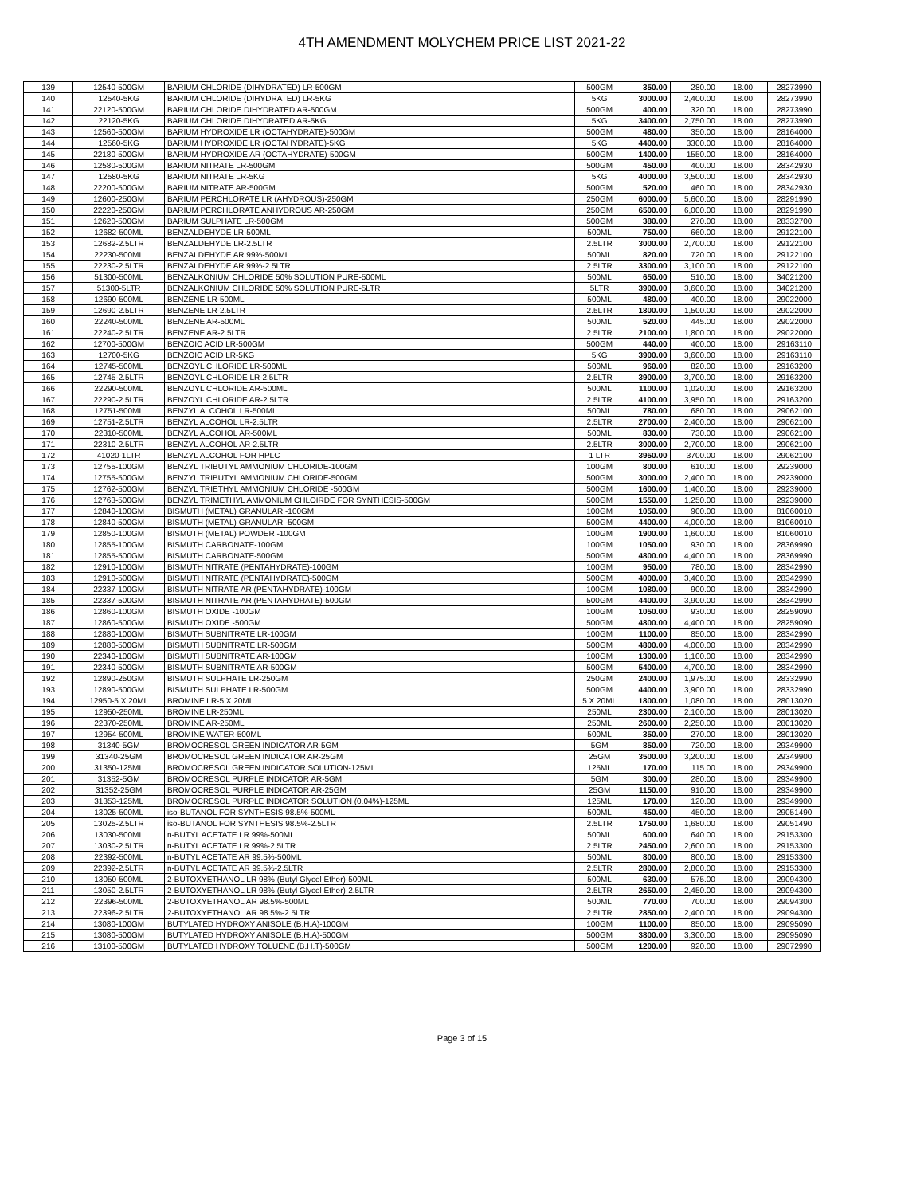4TH AMENDMENT MOLYCHEM PRICE LIST 2021-22
| 139 | 12540-500GM | BARIUM CHLORIDE (DIHYDRATED) LR-500GM | 500GM | 350.00 | 280.00 | 18.00 | 28273990 |
| 140 | 12540-5KG | BARIUM CHLORIDE (DIHYDRATED) LR-5KG | 5KG | 3000.00 | 2,400.00 | 18.00 | 28273990 |
| 141 | 22120-500GM | BARIUM CHLORIDE DIHYDRATED AR-500GM | 500GM | 400.00 | 320.00 | 18.00 | 28273990 |
| 142 | 22120-5KG | BARIUM CHLORIDE DIHYDRATED AR-5KG | 5KG | 3400.00 | 2,750.00 | 18.00 | 28273990 |
| 143 | 12560-500GM | BARIUM HYDROXIDE LR (OCTAHYDRATE)-500GM | 500GM | 480.00 | 350.00 | 18.00 | 28164000 |
| 144 | 12560-5KG | BARIUM HYDROXIDE LR (OCTAHYDRATE)-5KG | 5KG | 4400.00 | 3300.00 | 18.00 | 28164000 |
| 145 | 22180-500GM | BARIUM HYDROXIDE AR (OCTAHYDRATE)-500GM | 500GM | 1400.00 | 1550.00 | 18.00 | 28164000 |
| 146 | 12580-500GM | BARIUM NITRATE LR-500GM | 500GM | 450.00 | 400.00 | 18.00 | 28342930 |
| 147 | 12580-5KG | BARIUM NITRATE LR-5KG | 5KG | 4000.00 | 3,500.00 | 18.00 | 28342930 |
| 148 | 22200-500GM | BARIUM NITRATE AR-500GM | 500GM | 520.00 | 460.00 | 18.00 | 28342930 |
| 149 | 12600-250GM | BARIUM PERCHLORATE LR (AHYDROUS)-250GM | 250GM | 6000.00 | 5,600.00 | 18.00 | 28291990 |
| 150 | 22220-250GM | BARIUM PERCHLORATE ANHYDROUS AR-250GM | 250GM | 6500.00 | 6,000.00 | 18.00 | 28291990 |
| 151 | 12620-500GM | BARIUM SULPHATE LR-500GM | 500GM | 380.00 | 270.00 | 18.00 | 28332700 |
| 152 | 12682-500ML | BENZALDEHYDE LR-500ML | 500ML | 750.00 | 660.00 | 18.00 | 29122100 |
| 153 | 12682-2.5LTR | BENZALDEHYDE LR-2.5LTR | 2.5LTR | 3000.00 | 2,700.00 | 18.00 | 29122100 |
| 154 | 22230-500ML | BENZALDEHYDE AR 99%-500ML | 500ML | 820.00 | 720.00 | 18.00 | 29122100 |
| 155 | 22230-2.5LTR | BENZALDEHYDE AR 99%-2.5LTR | 2.5LTR | 3300.00 | 3,100.00 | 18.00 | 29122100 |
| 156 | 51300-500ML | BENZALKONIUM CHLORIDE 50% SOLUTION PURE-500ML | 500ML | 650.00 | 510.00 | 18.00 | 34021200 |
| 157 | 51300-5LTR | BENZALKONIUM CHLORIDE 50% SOLUTION PURE-5LTR | 5LTR | 3900.00 | 3,600.00 | 18.00 | 34021200 |
| 158 | 12690-500ML | BENZENE LR-500ML | 500ML | 480.00 | 400.00 | 18.00 | 29022000 |
| 159 | 12690-2.5LTR | BENZENE LR-2.5LTR | 2.5LTR | 1800.00 | 1,500.00 | 18.00 | 29022000 |
| 160 | 22240-500ML | BENZENE AR-500ML | 500ML | 520.00 | 445.00 | 18.00 | 29022000 |
| 161 | 22240-2.5LTR | BENZENE AR-2.5LTR | 2.5LTR | 2100.00 | 1,800.00 | 18.00 | 29022000 |
| 162 | 12700-500GM | BENZOIC ACID LR-500GM | 500GM | 440.00 | 400.00 | 18.00 | 29163110 |
| 163 | 12700-5KG | BENZOIC ACID LR-5KG | 5KG | 3900.00 | 3,600.00 | 18.00 | 29163110 |
| 164 | 12745-500ML | BENZOYL CHLORIDE LR-500ML | 500ML | 960.00 | 820.00 | 18.00 | 29163200 |
| 165 | 12745-2.5LTR | BENZOYL CHLORIDE LR-2.5LTR | 2.5LTR | 3900.00 | 3,700.00 | 18.00 | 29163200 |
| 166 | 22290-500ML | BENZOYL CHLORIDE AR-500ML | 500ML | 1100.00 | 1,020.00 | 18.00 | 29163200 |
| 167 | 22290-2.5LTR | BENZOYL CHLORIDE AR-2.5LTR | 2.5LTR | 4100.00 | 3,950.00 | 18.00 | 29163200 |
| 168 | 12751-500ML | BENZYL ALCOHOL LR-500ML | 500ML | 780.00 | 680.00 | 18.00 | 29062100 |
| 169 | 12751-2.5LTR | BENZYL ALCOHOL LR-2.5LTR | 2.5LTR | 2700.00 | 2,400.00 | 18.00 | 29062100 |
| 170 | 22310-500ML | BENZYL ALCOHOL AR-500ML | 500ML | 830.00 | 730.00 | 18.00 | 29062100 |
| 171 | 22310-2.5LTR | BENZYL ALCOHOL AR-2.5LTR | 2.5LTR | 3000.00 | 2,700.00 | 18.00 | 29062100 |
| 172 | 41020-1LTR | BENZYL ALCOHOL FOR HPLC | 1 LTR | 3950.00 | 3700.00 | 18.00 | 29062100 |
| 173 | 12755-100GM | BENZYL TRIBUTYL AMMONIUM CHLORIDE-100GM | 100GM | 800.00 | 610.00 | 18.00 | 29239000 |
| 174 | 12755-500GM | BENZYL TRIBUTYL AMMONIUM CHLORIDE-500GM | 500GM | 3000.00 | 2,400.00 | 18.00 | 29239000 |
| 175 | 12762-500GM | BENZYL TRIETHYL AMMONIUM CHLORIDE -500GM | 500GM | 1600.00 | 1,400.00 | 18.00 | 29239000 |
| 176 | 12763-500GM | BENZYL TRIMETHYL AMMONIUM CHLOIRDE FOR SYNTHESIS-500GM | 500GM | 1550.00 | 1,250.00 | 18.00 | 29239000 |
| 177 | 12840-100GM | BISMUTH (METAL) GRANULAR -100GM | 100GM | 1050.00 | 900.00 | 18.00 | 81060010 |
| 178 | 12840-500GM | BISMUTH (METAL) GRANULAR -500GM | 500GM | 4400.00 | 4,000.00 | 18.00 | 81060010 |
| 179 | 12850-100GM | BISMUTH (METAL) POWDER -100GM | 100GM | 1900.00 | 1,600.00 | 18.00 | 81060010 |
| 180 | 12855-100GM | BISMUTH CARBONATE-100GM | 100GM | 1050.00 | 930.00 | 18.00 | 28369990 |
| 181 | 12855-500GM | BISMUTH CARBONATE-500GM | 500GM | 4800.00 | 4,400.00 | 18.00 | 28369990 |
| 182 | 12910-100GM | BISMUTH NITRATE (PENTAHYDRATE)-100GM | 100GM | 950.00 | 780.00 | 18.00 | 28342990 |
| 183 | 12910-500GM | BISMUTH NITRATE (PENTAHYDRATE)-500GM | 500GM | 4000.00 | 3,400.00 | 18.00 | 28342990 |
| 184 | 22337-100GM | BISMUTH NITRATE AR (PENTAHYDRATE)-100GM | 100GM | 1080.00 | 900.00 | 18.00 | 28342990 |
| 185 | 22337-500GM | BISMUTH NITRATE AR (PENTAHYDRATE)-500GM | 500GM | 4400.00 | 3,900.00 | 18.00 | 28342990 |
| 186 | 12860-100GM | BISMUTH OXIDE -100GM | 100GM | 1050.00 | 930.00 | 18.00 | 28259090 |
| 187 | 12860-500GM | BISMUTH OXIDE -500GM | 500GM | 4800.00 | 4,400.00 | 18.00 | 28259090 |
| 188 | 12880-100GM | BISMUTH SUBNITRATE LR-100GM | 100GM | 1100.00 | 850.00 | 18.00 | 28342990 |
| 189 | 12880-500GM | BISMUTH SUBNITRATE LR-500GM | 500GM | 4800.00 | 4,000.00 | 18.00 | 28342990 |
| 190 | 22340-100GM | BISMUTH SUBNITRATE AR-100GM | 100GM | 1300.00 | 1,100.00 | 18.00 | 28342990 |
| 191 | 22340-500GM | BISMUTH SUBNITRATE AR-500GM | 500GM | 5400.00 | 4,700.00 | 18.00 | 28342990 |
| 192 | 12890-250GM | BISMUTH SULPHATE LR-250GM | 250GM | 2400.00 | 1,975.00 | 18.00 | 28332990 |
| 193 | 12890-500GM | BISMUTH SULPHATE LR-500GM | 500GM | 4400.00 | 3,900.00 | 18.00 | 28332990 |
| 194 | 12950-5 X 20ML | BROMINE LR-5 X 20ML | 5 X 20ML | 1800.00 | 1,080.00 | 18.00 | 28013020 |
| 195 | 12950-250ML | BROMINE LR-250ML | 250ML | 2300.00 | 2,100.00 | 18.00 | 28013020 |
| 196 | 22370-250ML | BROMINE AR-250ML | 250ML | 2600.00 | 2,250.00 | 18.00 | 28013020 |
| 197 | 12954-500ML | BROMINE WATER-500ML | 500ML | 350.00 | 270.00 | 18.00 | 28013020 |
| 198 | 31340-5GM | BROMOCRESOL GREEN INDICATOR AR-5GM | 5GM | 850.00 | 720.00 | 18.00 | 29349900 |
| 199 | 31340-25GM | BROMOCRESOL GREEN INDICATOR AR-25GM | 25GM | 3500.00 | 3,200.00 | 18.00 | 29349900 |
| 200 | 31350-125ML | BROMOCRESOL GREEN INDICATOR SOLUTION-125ML | 125ML | 170.00 | 115.00 | 18.00 | 29349900 |
| 201 | 31352-5GM | BROMOCRESOL PURPLE INDICATOR AR-5GM | 5GM | 300.00 | 280.00 | 18.00 | 29349900 |
| 202 | 31352-25GM | BROMOCRESOL PURPLE INDICATOR AR-25GM | 25GM | 1150.00 | 910.00 | 18.00 | 29349900 |
| 203 | 31353-125ML | BROMOCRESOL PURPLE INDICATOR SOLUTION (0.04%)-125ML | 125ML | 170.00 | 120.00 | 18.00 | 29349900 |
| 204 | 13025-500ML | iso-BUTANOL FOR SYNTHESIS 98.5%-500ML | 500ML | 450.00 | 450.00 | 18.00 | 29051490 |
| 205 | 13025-2.5LTR | iso-BUTANOL FOR SYNTHESIS 98.5%-2.5LTR | 2.5LTR | 1750.00 | 1,680.00 | 18.00 | 29051490 |
| 206 | 13030-500ML | n-BUTYL ACETATE LR 99%-500ML | 500ML | 600.00 | 640.00 | 18.00 | 29153300 |
| 207 | 13030-2.5LTR | n-BUTYL ACETATE LR 99%-2.5LTR | 2.5LTR | 2450.00 | 2,600.00 | 18.00 | 29153300 |
| 208 | 22392-500ML | n-BUTYL ACETATE AR 99.5%-500ML | 500ML | 800.00 | 800.00 | 18.00 | 29153300 |
| 209 | 22392-2.5LTR | n-BUTYL ACETATE AR 99.5%-2.5LTR | 2.5LTR | 2800.00 | 2,800.00 | 18.00 | 29153300 |
| 210 | 13050-500ML | 2-BUTOXYETHANOL LR 98% (Butyl Glycol Ether)-500ML | 500ML | 630.00 | 575.00 | 18.00 | 29094300 |
| 211 | 13050-2.5LTR | 2-BUTOXYETHANOL LR 98% (Butyl Glycol Ether)-2.5LTR | 2.5LTR | 2650.00 | 2,450.00 | 18.00 | 29094300 |
| 212 | 22396-500ML | 2-BUTOXYETHANOL AR 98.5%-500ML | 500ML | 770.00 | 700.00 | 18.00 | 29094300 |
| 213 | 22396-2.5LTR | 2-BUTOXYETHANOL AR 98.5%-2.5LTR | 2.5LTR | 2850.00 | 2,400.00 | 18.00 | 29094300 |
| 214 | 13080-100GM | BUTYLATED HYDROXY ANISOLE (B.H.A)-100GM | 100GM | 1100.00 | 850.00 | 18.00 | 29095090 |
| 215 | 13080-500GM | BUTYLATED HYDROXY ANISOLE (B.H.A)-500GM | 500GM | 3800.00 | 3,300.00 | 18.00 | 29095090 |
| 216 | 13100-500GM | BUTYLATED HYDROXY TOLUENE (B.H.T)-500GM | 500GM | 1200.00 | 920.00 | 18.00 | 29072990 |
Page 3 of 15